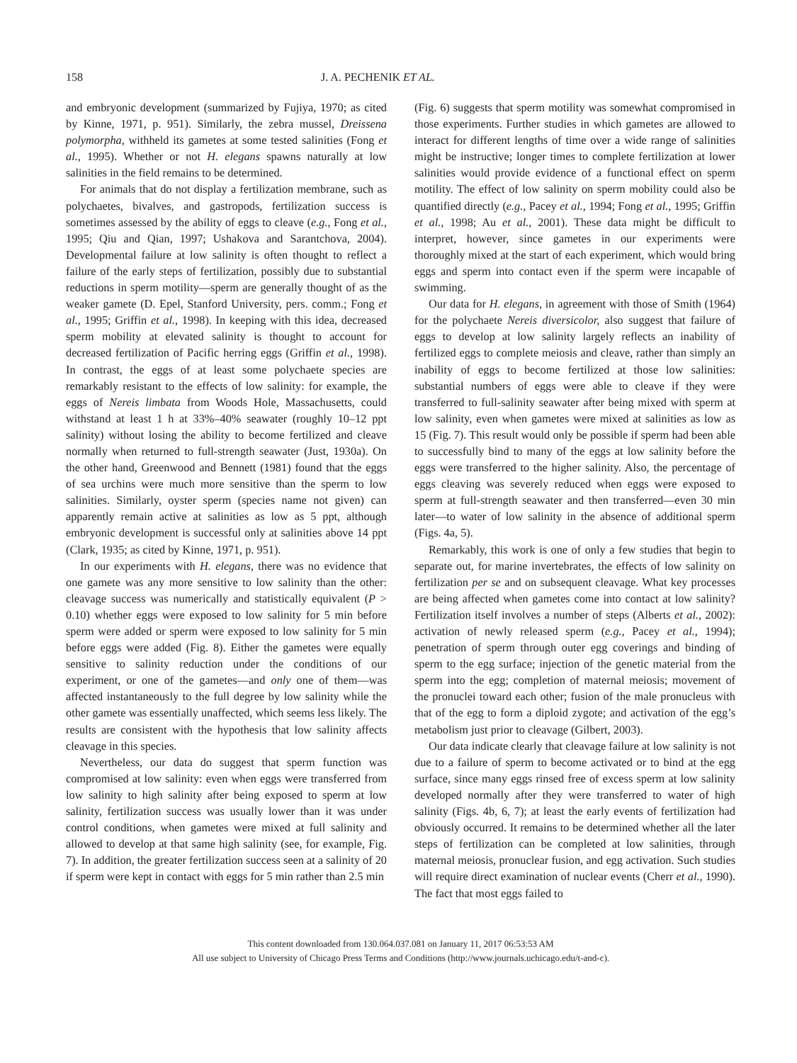158 J. A. PECHENIK ET AL.
and embryonic development (summarized by Fujiya, 1970; as cited by Kinne, 1971, p. 951). Similarly, the zebra mussel, Dreissena polymorpha, withheld its gametes at some tested salinities (Fong et al., 1995). Whether or not H. elegans spawns naturally at low salinities in the field remains to be determined.
For animals that do not display a fertilization membrane, such as polychaetes, bivalves, and gastropods, fertilization success is sometimes assessed by the ability of eggs to cleave (e.g., Fong et al., 1995; Qiu and Qian, 1997; Ushakova and Sarantchova, 2004). Developmental failure at low salinity is often thought to reflect a failure of the early steps of fertilization, possibly due to substantial reductions in sperm motility—sperm are generally thought of as the weaker gamete (D. Epel, Stanford University, pers. comm.; Fong et al., 1995; Griffin et al., 1998). In keeping with this idea, decreased sperm mobility at elevated salinity is thought to account for decreased fertilization of Pacific herring eggs (Griffin et al., 1998). In contrast, the eggs of at least some polychaete species are remarkably resistant to the effects of low salinity: for example, the eggs of Nereis limbata from Woods Hole, Massachusetts, could withstand at least 1 h at 33%–40% seawater (roughly 10–12 ppt salinity) without losing the ability to become fertilized and cleave normally when returned to full-strength seawater (Just, 1930a). On the other hand, Greenwood and Bennett (1981) found that the eggs of sea urchins were much more sensitive than the sperm to low salinities. Similarly, oyster sperm (species name not given) can apparently remain active at salinities as low as 5 ppt, although embryonic development is successful only at salinities above 14 ppt (Clark, 1935; as cited by Kinne, 1971, p. 951).
In our experiments with H. elegans, there was no evidence that one gamete was any more sensitive to low salinity than the other: cleavage success was numerically and statistically equivalent (P > 0.10) whether eggs were exposed to low salinity for 5 min before sperm were added or sperm were exposed to low salinity for 5 min before eggs were added (Fig. 8). Either the gametes were equally sensitive to salinity reduction under the conditions of our experiment, or one of the gametes—and only one of them—was affected instantaneously to the full degree by low salinity while the other gamete was essentially unaffected, which seems less likely. The results are consistent with the hypothesis that low salinity affects cleavage in this species.
Nevertheless, our data do suggest that sperm function was compromised at low salinity: even when eggs were transferred from low salinity to high salinity after being exposed to sperm at low salinity, fertilization success was usually lower than it was under control conditions, when gametes were mixed at full salinity and allowed to develop at that same high salinity (see, for example, Fig. 7). In addition, the greater fertilization success seen at a salinity of 20 if sperm were kept in contact with eggs for 5 min rather than 2.5 min
(Fig. 6) suggests that sperm motility was somewhat compromised in those experiments. Further studies in which gametes are allowed to interact for different lengths of time over a wide range of salinities might be instructive; longer times to complete fertilization at lower salinities would provide evidence of a functional effect on sperm motility. The effect of low salinity on sperm mobility could also be quantified directly (e.g., Pacey et al., 1994; Fong et al., 1995; Griffin et al., 1998; Au et al., 2001). These data might be difficult to interpret, however, since gametes in our experiments were thoroughly mixed at the start of each experiment, which would bring eggs and sperm into contact even if the sperm were incapable of swimming.
Our data for H. elegans, in agreement with those of Smith (1964) for the polychaete Nereis diversicolor, also suggest that failure of eggs to develop at low salinity largely reflects an inability of fertilized eggs to complete meiosis and cleave, rather than simply an inability of eggs to become fertilized at those low salinities: substantial numbers of eggs were able to cleave if they were transferred to full-salinity seawater after being mixed with sperm at low salinity, even when gametes were mixed at salinities as low as 15 (Fig. 7). This result would only be possible if sperm had been able to successfully bind to many of the eggs at low salinity before the eggs were transferred to the higher salinity. Also, the percentage of eggs cleaving was severely reduced when eggs were exposed to sperm at full-strength seawater and then transferred—even 30 min later—to water of low salinity in the absence of additional sperm (Figs. 4a, 5).
Remarkably, this work is one of only a few studies that begin to separate out, for marine invertebrates, the effects of low salinity on fertilization per se and on subsequent cleavage. What key processes are being affected when gametes come into contact at low salinity? Fertilization itself involves a number of steps (Alberts et al., 2002): activation of newly released sperm (e.g., Pacey et al., 1994); penetration of sperm through outer egg coverings and binding of sperm to the egg surface; injection of the genetic material from the sperm into the egg; completion of maternal meiosis; movement of the pronuclei toward each other; fusion of the male pronucleus with that of the egg to form a diploid zygote; and activation of the egg’s metabolism just prior to cleavage (Gilbert, 2003).
Our data indicate clearly that cleavage failure at low salinity is not due to a failure of sperm to become activated or to bind at the egg surface, since many eggs rinsed free of excess sperm at low salinity developed normally after they were transferred to water of high salinity (Figs. 4b, 6, 7); at least the early events of fertilization had obviously occurred. It remains to be determined whether all the later steps of fertilization can be completed at low salinities, through maternal meiosis, pronuclear fusion, and egg activation. Such studies will require direct examination of nuclear events (Cherr et al., 1990). The fact that most eggs failed to
This content downloaded from 130.064.037.081 on January 11, 2017 06:53:53 AM
All use subject to University of Chicago Press Terms and Conditions (http://www.journals.uchicago.edu/t-and-c).